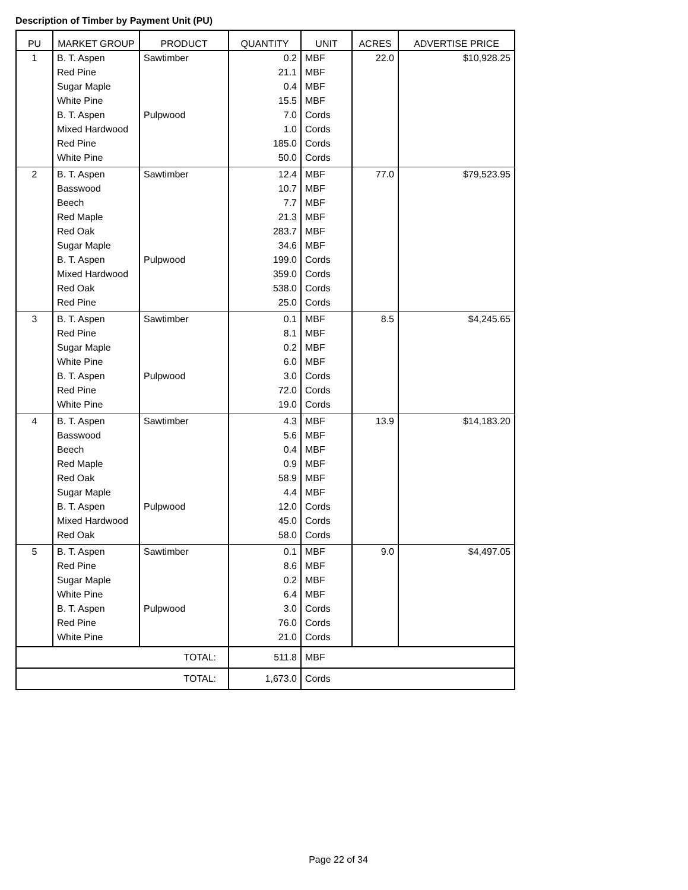Description of Timber by Payment Unit (PU)
| PU | MARKET GROUP | PRODUCT | QUANTITY | UNIT | ACRES | ADVERTISE PRICE |
| --- | --- | --- | --- | --- | --- | --- |
| 1 | B. T. Aspen | Sawtimber | 0.2 | MBF | 22.0 | $10,928.25 |
| | Red Pine | | 21.1 | MBF | | |
| | Sugar Maple | | 0.4 | MBF | | |
| | White Pine | | 15.5 | MBF | | |
| | B. T. Aspen | Pulpwood | 7.0 | Cords | | |
| | Mixed Hardwood | | 1.0 | Cords | | |
| | Red Pine | | 185.0 | Cords | | |
| | White Pine | | 50.0 | Cords | | |
| 2 | B. T. Aspen | Sawtimber | 12.4 | MBF | 77.0 | $79,523.95 |
| | Basswood | | 10.7 | MBF | | |
| | Beech | | 7.7 | MBF | | |
| | Red Maple | | 21.3 | MBF | | |
| | Red Oak | | 283.7 | MBF | | |
| | Sugar Maple | | 34.6 | MBF | | |
| | B. T. Aspen | Pulpwood | 199.0 | Cords | | |
| | Mixed Hardwood | | 359.0 | Cords | | |
| | Red Oak | | 538.0 | Cords | | |
| | Red Pine | | 25.0 | Cords | | |
| 3 | B. T. Aspen | Sawtimber | 0.1 | MBF | 8.5 | $4,245.65 |
| | Red Pine | | 8.1 | MBF | | |
| | Sugar Maple | | 0.2 | MBF | | |
| | White Pine | | 6.0 | MBF | | |
| | B. T. Aspen | Pulpwood | 3.0 | Cords | | |
| | Red Pine | | 72.0 | Cords | | |
| | White Pine | | 19.0 | Cords | | |
| 4 | B. T. Aspen | Sawtimber | 4.3 | MBF | 13.9 | $14,183.20 |
| | Basswood | | 5.6 | MBF | | |
| | Beech | | 0.4 | MBF | | |
| | Red Maple | | 0.9 | MBF | | |
| | Red Oak | | 58.9 | MBF | | |
| | Sugar Maple | | 4.4 | MBF | | |
| | B. T. Aspen | Pulpwood | 12.0 | Cords | | |
| | Mixed Hardwood | | 45.0 | Cords | | |
| | Red Oak | | 58.0 | Cords | | |
| 5 | B. T. Aspen | Sawtimber | 0.1 | MBF | 9.0 | $4,497.05 |
| | Red Pine | | 8.6 | MBF | | |
| | Sugar Maple | | 0.2 | MBF | | |
| | White Pine | | 6.4 | MBF | | |
| | B. T. Aspen | Pulpwood | 3.0 | Cords | | |
| | Red Pine | | 76.0 | Cords | | |
| | White Pine | | 21.0 | Cords | | |
| TOTAL: | | | 511.8 | MBF | | |
| TOTAL: | | | 1,673.0 | Cords | | |
Page 22 of 34